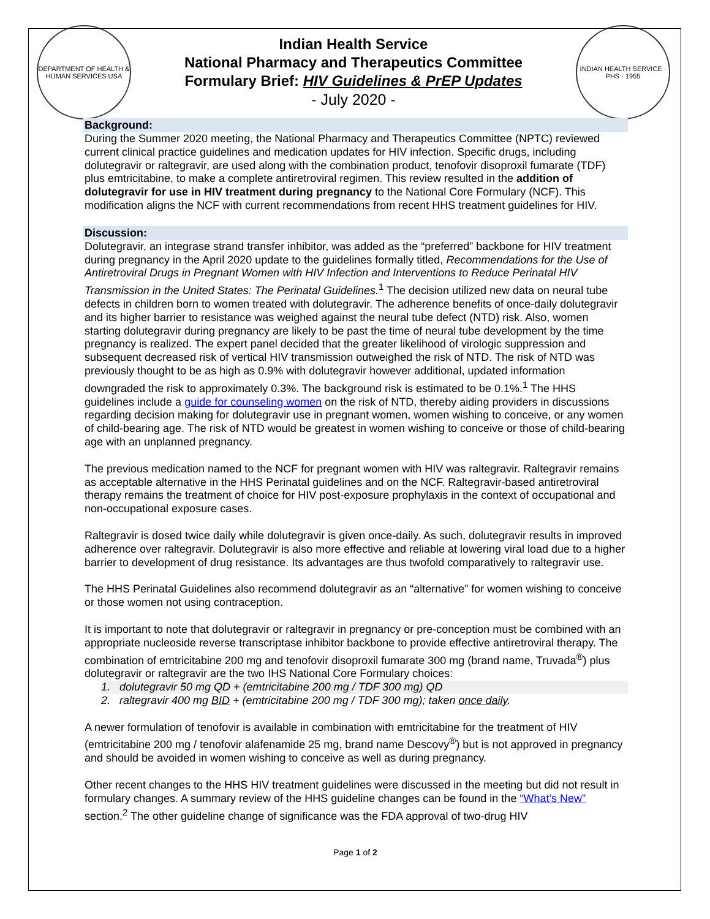DEPARTMENT OF HEALTH & HUMAN SERVICES USA
Indian Health Service
National Pharmacy and Therapeutics Committee
Formulary Brief: HIV Guidelines & PrEP Updates
- July 2020 -
INDIAN HEALTH SERVICE · PHS · 1955
Background:
During the Summer 2020 meeting, the National Pharmacy and Therapeutics Committee (NPTC) reviewed current clinical practice guidelines and medication updates for HIV infection. Specific drugs, including dolutegravir or raltegravir, are used along with the combination product, tenofovir disoproxil fumarate (TDF) plus emtricitabine, to make a complete antiretroviral regimen. This review resulted in the addition of dolutegravir for use in HIV treatment during pregnancy to the National Core Formulary (NCF). This modification aligns the NCF with current recommendations from recent HHS treatment guidelines for HIV.
Discussion:
Dolutegravir, an integrase strand transfer inhibitor, was added as the “preferred” backbone for HIV treatment during pregnancy in the April 2020 update to the guidelines formally titled, Recommendations for the Use of Antiretroviral Drugs in Pregnant Women with HIV Infection and Interventions to Reduce Perinatal HIV Transmission in the United States: The Perinatal Guidelines.<sup>1</sup> The decision utilized new data on neural tube defects in children born to women treated with dolutegravir. The adherence benefits of once-daily dolutegravir and its higher barrier to resistance was weighed against the neural tube defect (NTD) risk. Also, women starting dolutegravir during pregnancy are likely to be past the time of neural tube development by the time pregnancy is realized. The expert panel decided that the greater likelihood of virologic suppression and subsequent decreased risk of vertical HIV transmission outweighed the risk of NTD. The risk of NTD was previously thought to be as high as 0.9% with dolutegravir however additional, updated information downgraded the risk to approximately 0.3%. The background risk is estimated to be 0.1%.<sup>1</sup> The HHS guidelines include a guide for counseling women on the risk of NTD, thereby aiding providers in discussions regarding decision making for dolutegravir use in pregnant women, women wishing to conceive, or any women of child-bearing age. The risk of NTD would be greatest in women wishing to conceive or those of child-bearing age with an unplanned pregnancy.
The previous medication named to the NCF for pregnant women with HIV was raltegravir. Raltegravir remains as acceptable alternative in the HHS Perinatal guidelines and on the NCF. Raltegravir-based antiretroviral therapy remains the treatment of choice for HIV post-exposure prophylaxis in the context of occupational and non-occupational exposure cases.
Raltegravir is dosed twice daily while dolutegravir is given once-daily. As such, dolutegravir results in improved adherence over raltegravir. Dolutegravir is also more effective and reliable at lowering viral load due to a higher barrier to development of drug resistance. Its advantages are thus twofold comparatively to raltegravir use.
The HHS Perinatal Guidelines also recommend dolutegravir as an “alternative” for women wishing to conceive or those women not using contraception.
It is important to note that dolutegravir or raltegravir in pregnancy or pre-conception must be combined with an appropriate nucleoside reverse transcriptase inhibitor backbone to provide effective antiretroviral therapy. The combination of emtricitabine 200 mg and tenofovir disoproxil fumarate 300 mg (brand name, Truvada<sup>®</sup>) plus dolutegravir or raltegravir are the two IHS National Core Formulary choices:
1. dolutegravir 50 mg QD + (emtricitabine 200 mg / TDF 300 mg) QD
2. raltegravir 400 mg BID + (emtricitabine 200 mg / TDF 300 mg); taken once daily.
A newer formulation of tenofovir is available in combination with emtricitabine for the treatment of HIV (emtricitabine 200 mg / tenofovir alafenamide 25 mg, brand name Descovy<sup>®</sup>) but is not approved in pregnancy and should be avoided in women wishing to conceive as well as during pregnancy.
Other recent changes to the HHS HIV treatment guidelines were discussed in the meeting but did not result in formulary changes. A summary review of the HHS guideline changes can be found in the “What’s New” section.<sup>2</sup> The other guideline change of significance was the FDA approval of two-drug HIV
Page 1 of 2